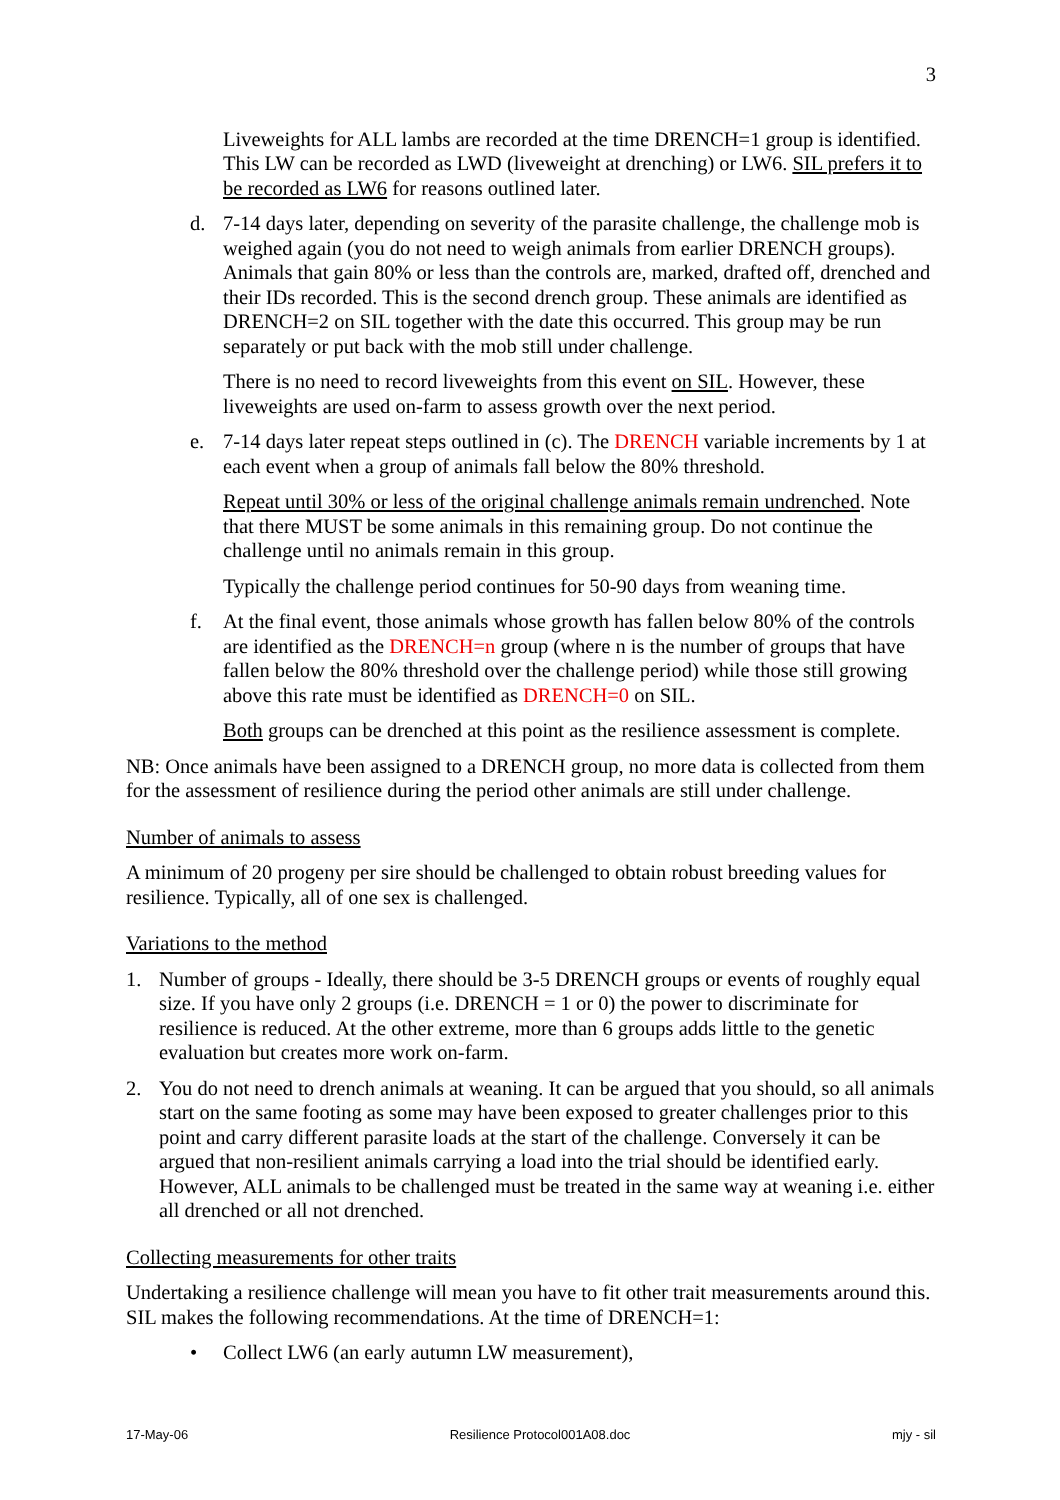3
Liveweights for ALL lambs are recorded at the time DRENCH=1 group is identified. This LW can be recorded as LWD (liveweight at drenching) or LW6. SIL prefers it to be recorded as LW6 for reasons outlined later.
d. 7-14 days later, depending on severity of the parasite challenge, the challenge mob is weighed again (you do not need to weigh animals from earlier DRENCH groups). Animals that gain 80% or less than the controls are, marked, drafted off, drenched and their IDs recorded. This is the second drench group. These animals are identified as DRENCH=2 on SIL together with the date this occurred. This group may be run separately or put back with the mob still under challenge.
There is no need to record liveweights from this event on SIL. However, these liveweights are used on-farm to assess growth over the next period.
e. 7-14 days later repeat steps outlined in (c). The DRENCH variable increments by 1 at each event when a group of animals fall below the 80% threshold.
Repeat until 30% or less of the original challenge animals remain undrenched. Note that there MUST be some animals in this remaining group. Do not continue the challenge until no animals remain in this group.
Typically the challenge period continues for 50-90 days from weaning time.
f. At the final event, those animals whose growth has fallen below 80% of the controls are identified as the DRENCH=n group (where n is the number of groups that have fallen below the 80% threshold over the challenge period) while those still growing above this rate must be identified as DRENCH=0 on SIL.
Both groups can be drenched at this point as the resilience assessment is complete.
NB: Once animals have been assigned to a DRENCH group, no more data is collected from them for the assessment of resilience during the period other animals are still under challenge.
Number of animals to assess
A minimum of 20 progeny per sire should be challenged to obtain robust breeding values for resilience. Typically, all of one sex is challenged.
Variations to the method
1. Number of groups - Ideally, there should be 3-5 DRENCH groups or events of roughly equal size. If you have only 2 groups (i.e. DRENCH = 1 or 0) the power to discriminate for resilience is reduced. At the other extreme, more than 6 groups adds little to the genetic evaluation but creates more work on-farm.
2. You do not need to drench animals at weaning. It can be argued that you should, so all animals start on the same footing as some may have been exposed to greater challenges prior to this point and carry different parasite loads at the start of the challenge. Conversely it can be argued that non-resilient animals carrying a load into the trial should be identified early. However, ALL animals to be challenged must be treated in the same way at weaning i.e. either all drenched or all not drenched.
Collecting measurements for other traits
Undertaking a resilience challenge will mean you have to fit other trait measurements around this. SIL makes the following recommendations. At the time of DRENCH=1:
• Collect LW6 (an early autumn LW measurement),
17-May-06 Resilience Protocol001A08.doc mjy - sil